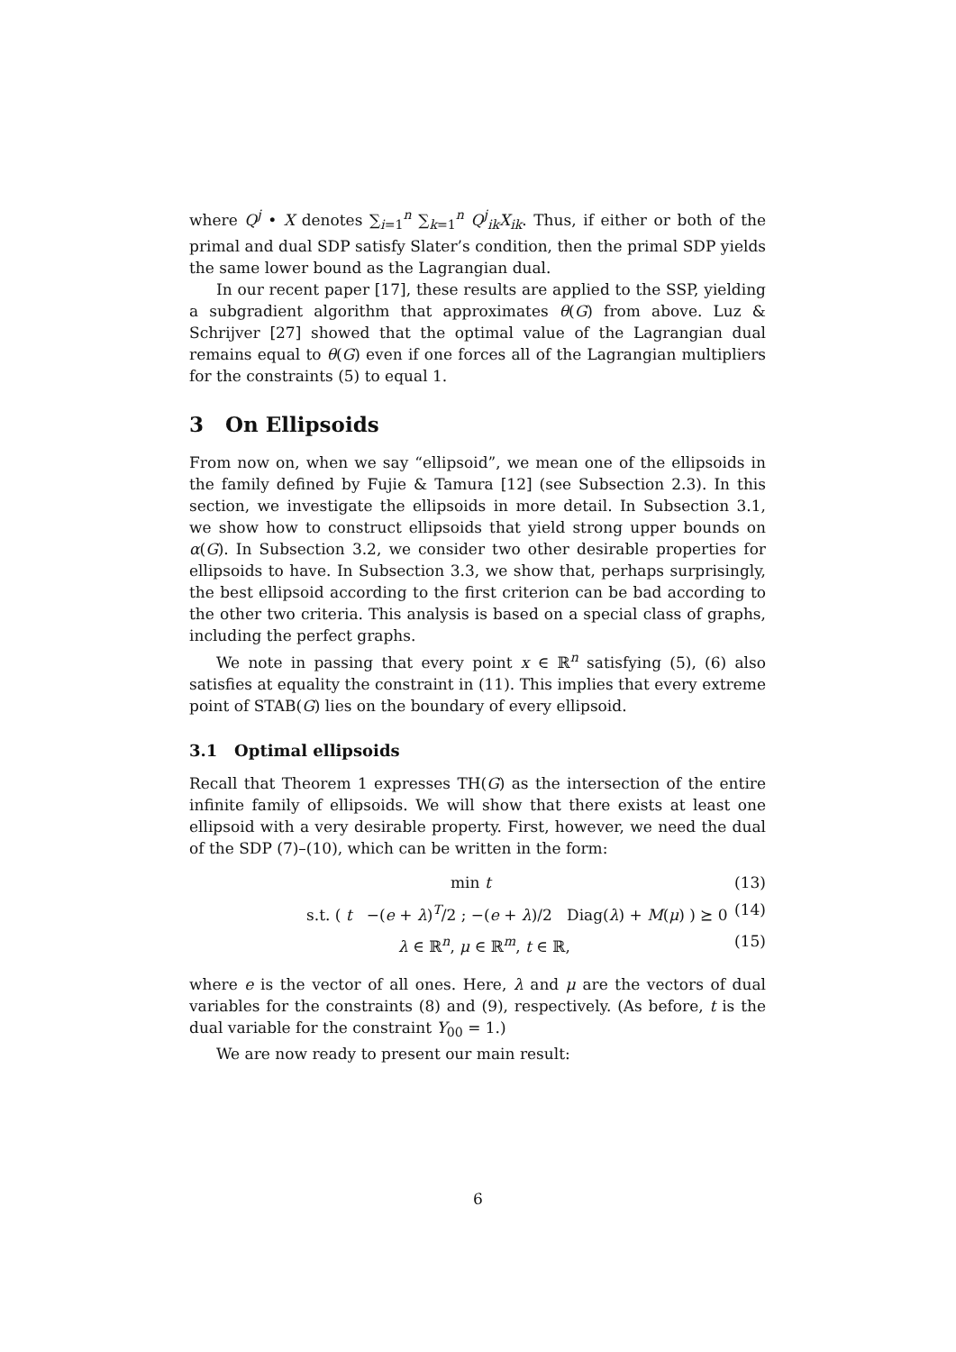where Q<sup>j</sup> • X denotes ∑<sub>i=1</sub><sup>n</sup> ∑<sub>k=1</sub><sup>n</sup> Q<sup>j</sup><sub>ik</sub>X<sub>ik</sub>. Thus, if either or both of the primal and dual SDP satisfy Slater’s condition, then the primal SDP yields the same lower bound as the Lagrangian dual.
In our recent paper [17], these results are applied to the SSP, yielding a subgradient algorithm that approximates θ(G) from above. Luz & Schrijver [27] showed that the optimal value of the Lagrangian dual remains equal to θ(G) even if one forces all of the Lagrangian multipliers for the constraints (5) to equal 1.
3 On Ellipsoids
From now on, when we say “ellipsoid”, we mean one of the ellipsoids in the family defined by Fujie & Tamura [12] (see Subsection 2.3). In this section, we investigate the ellipsoids in more detail. In Subsection 3.1, we show how to construct ellipsoids that yield strong upper bounds on α(G). In Subsection 3.2, we consider two other desirable properties for ellipsoids to have. In Subsection 3.3, we show that, perhaps surprisingly, the best ellipsoid according to the first criterion can be bad according to the other two criteria. This analysis is based on a special class of graphs, including the perfect graphs.
We note in passing that every point x ∈ ℝ<sup>n</sup> satisfying (5), (6) also satisfies at equality the constraint in (11). This implies that every extreme point of STAB(G) lies on the boundary of every ellipsoid.
3.1 Optimal ellipsoids
Recall that Theorem 1 expresses TH(G) as the intersection of the entire infinite family of ellipsoids. We will show that there exists at least one ellipsoid with a very desirable property. First, however, we need the dual of the SDP (7)–(10), which can be written in the form:
min t (13)
s.t. ( t −(e + λ)<sup>T</sup>/2 ; −(e + λ)/2 Diag(λ) + M(μ) ) ⪰ 0 (14)
λ ∈ ℝ<sup>n</sup>, μ ∈ ℝ<sup>m</sup>, t ∈ ℝ, (15)
where e is the vector of all ones. Here, λ and μ are the vectors of dual variables for the constraints (8) and (9), respectively. (As before, t is the dual variable for the constraint Y<sub>00</sub> = 1.)
We are now ready to present our main result:
6